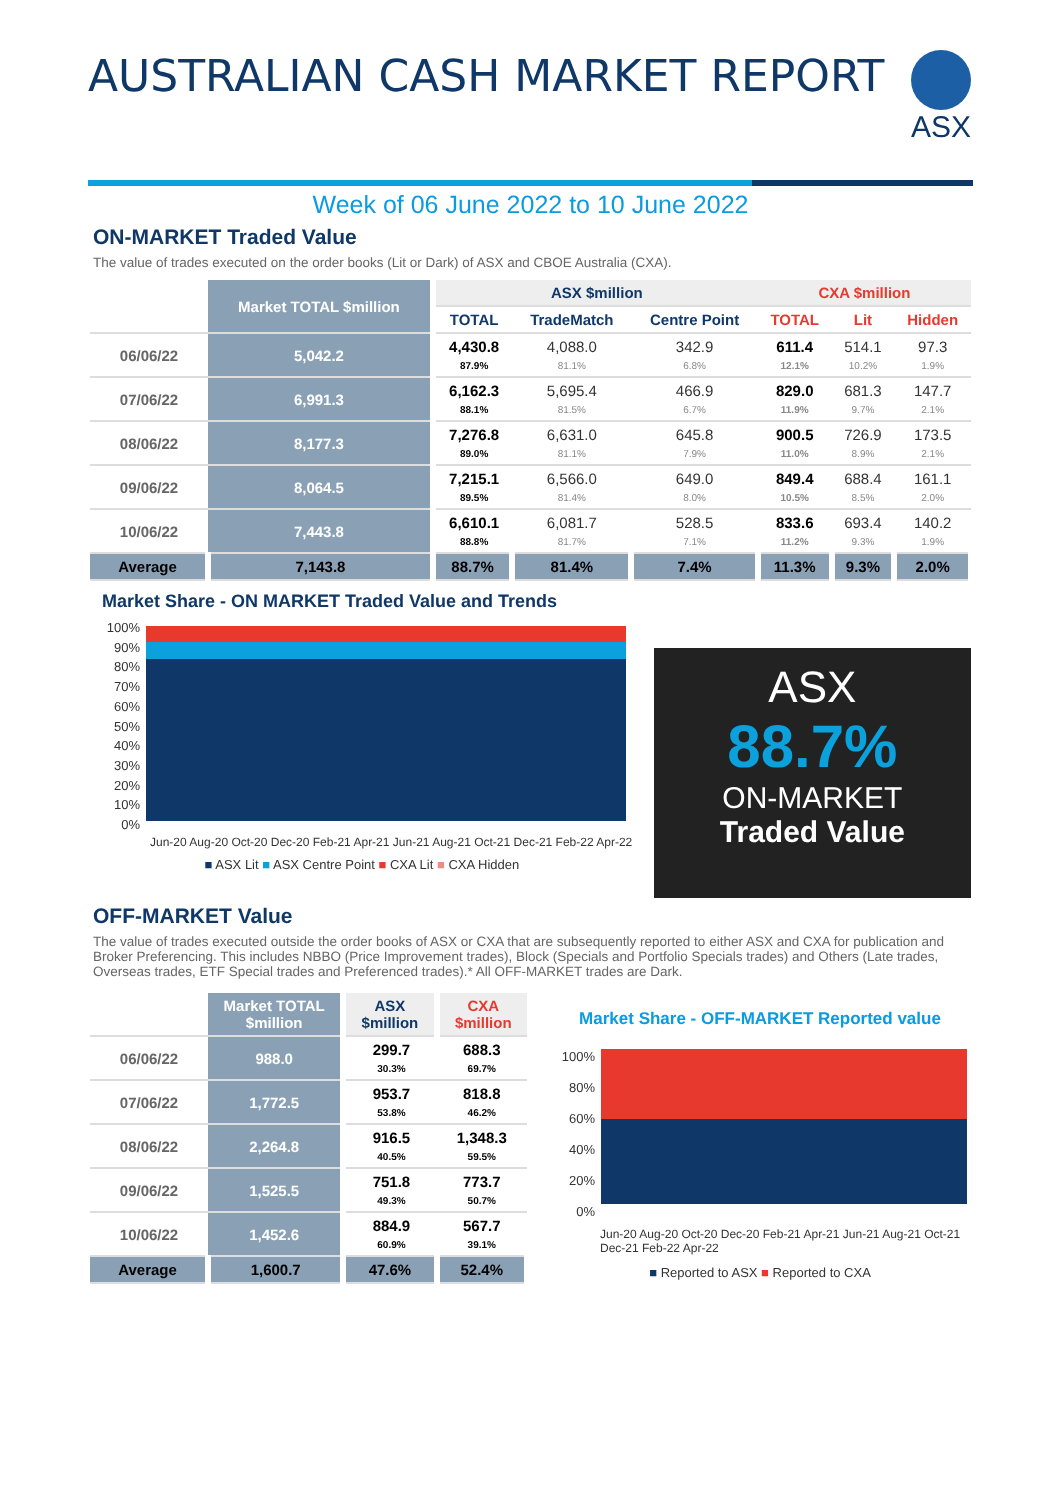AUSTRALIAN CASH MARKET REPORT
ASX
Week of 06 June 2022 to 10 June 2022
ON-MARKET Traded Value
The value of trades executed on the order books (Lit or Dark) of ASX and CBOE Australia (CXA).
| | Market TOTAL $million | ASX $million | | | CXA $million | | |
| --- | --- | --- | --- | --- | --- | --- | --- |
| | | TOTAL | TradeMatch | Centre Point | TOTAL | Lit | Hidden |
| 06/06/22 | 5,042.2 | 4,430.8 87.9% | 4,088.0 81.1% | 342.9 6.8% | 611.4 12.1% | 514.1 10.2% | 97.3 1.9% |
| 07/06/22 | 6,991.3 | 6,162.3 88.1% | 5,695.4 81.5% | 466.9 6.7% | 829.0 11.9% | 681.3 9.7% | 147.7 2.1% |
| 08/06/22 | 8,177.3 | 7,276.8 89.0% | 6,631.0 81.1% | 645.8 7.9% | 900.5 11.0% | 726.9 8.9% | 173.5 2.1% |
| 09/06/22 | 8,064.5 | 7,215.1 89.5% | 6,566.0 81.4% | 649.0 8.0% | 849.4 10.5% | 688.4 8.5% | 161.1 2.0% |
| 10/06/22 | 7,443.8 | 6,610.1 88.8% | 6,081.7 81.7% | 528.5 7.1% | 833.6 11.2% | 693.4 9.3% | 140.2 1.9% |
| Average | 7,143.8 | 88.7% | 81.4% | 7.4% | 11.3% | 9.3% | 2.0% |
Market Share - ON MARKET Traded Value and Trends
100%
90%
80%
70%
60%
50%
40%
30%
20%
10%
0%
Jun-20 Aug-20 Oct-20 Dec-20 Feb-21 Apr-21 Jun-21 Aug-21 Oct-21 Dec-21 Feb-22 Apr-22
■ ASX Lit ■ ASX Centre Point ■ CXA Lit ■ CXA Hidden
ASX
88.7%
ON-MARKET
Traded Value
OFF-MARKET Value
The value of trades executed outside the order books of ASX or CXA that are subsequently reported to either ASX and CXA for publication and Broker Preferencing. This includes NBBO (Price Improvement trades), Block (Specials and Portfolio Specials trades) and Others (Late trades, Overseas trades, ETF Special trades and Preferenced trades).* All OFF-MARKET trades are Dark.
| | Market TOTAL $million | ASX $million | CXA $million |
| --- | --- | --- | --- |
| 06/06/22 | 988.0 | 299.7 30.3% | 688.3 69.7% |
| 07/06/22 | 1,772.5 | 953.7 53.8% | 818.8 46.2% |
| 08/06/22 | 2,264.8 | 916.5 40.5% | 1,348.3 59.5% |
| 09/06/22 | 1,525.5 | 751.8 49.3% | 773.7 50.7% |
| 10/06/22 | 1,452.6 | 884.9 60.9% | 567.7 39.1% |
| Average | 1,600.7 | 47.6% | 52.4% |
Market Share - OFF-MARKET Reported value
100%
80%
60%
40%
20%
0%
Jun-20 Aug-20 Oct-20 Dec-20 Feb-21 Apr-21 Jun-21 Aug-21 Oct-21 Dec-21 Feb-22 Apr-22
■ Reported to ASX ■ Reported to CXA